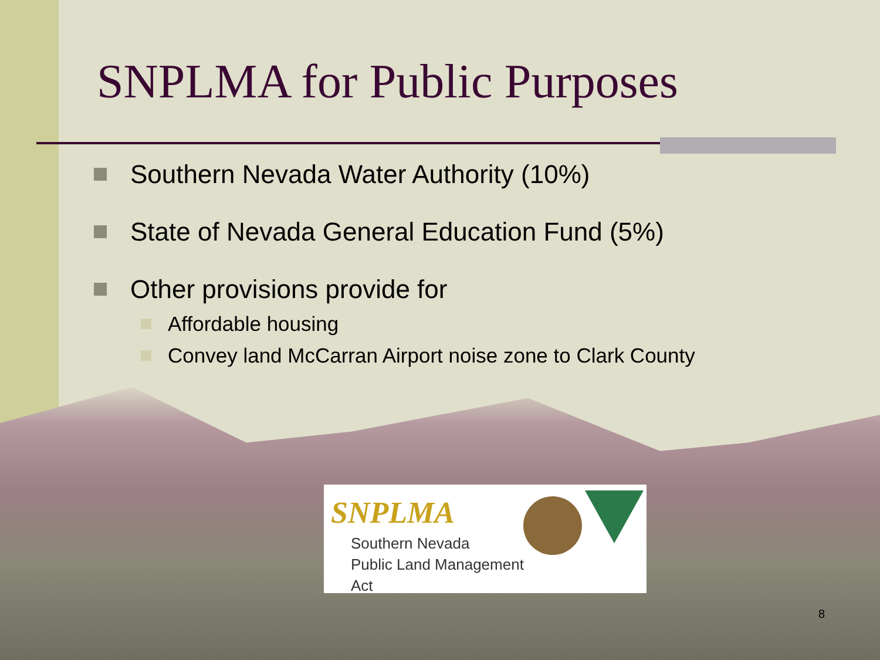SNPLMA for Public Purposes
Southern Nevada Water Authority (10%)
State of Nevada General Education Fund (5%)
Other provisions provide for
Affordable housing
Convey land McCarran Airport noise zone to Clark County
SNPLMA
Southern Nevada
Public Land Management
Act
8